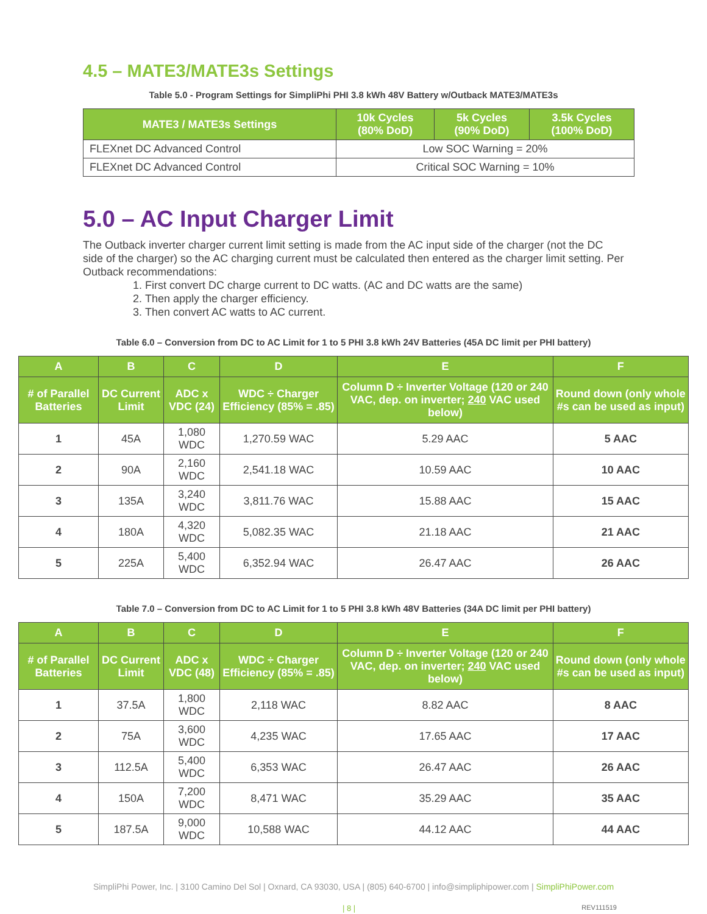4.5 – MATE3/MATE3s Settings
Table 5.0 - Program Settings for SimpliPhi PHI 3.8 kWh 48V Battery w/Outback MATE3/MATE3s
| MATE3 / MATE3s Settings | 10k Cycles (80% DoD) | 5k Cycles (90% DoD) | 3.5k Cycles (100% DoD) |
| --- | --- | --- | --- |
| FLEXnet DC Advanced Control | Low SOC Warning = 20% | | |
| FLEXnet DC Advanced Control | Critical SOC Warning = 10% | | |
5.0 – AC Input Charger Limit
The Outback inverter charger current limit setting is made from the AC input side of the charger (not the DC side of the charger) so the AC charging current must be calculated then entered as the charger limit setting. Per Outback recommendations:
1. First convert DC charge current to DC watts. (AC and DC watts are the same)
2. Then apply the charger efficiency.
3. Then convert AC watts to AC current.
Table 6.0 – Conversion from DC to AC Limit for 1 to 5 PHI 3.8 kWh 24V Batteries (45A DC limit per PHI battery)
| A | B | C | D | E | F |
| --- | --- | --- | --- | --- | --- |
| # of Parallel Batteries | DC Current Limit | ADC x VDC (24) | WDC ÷ Charger Efficiency (85% = .85) | Column D ÷ Inverter Voltage (120 or 240 VAC, dep. on inverter; 240 VAC used below) | Round down (only whole #s can be used as input) |
| 1 | 45A | 1,080 WDC | 1,270.59 WAC | 5.29 AAC | 5 AAC |
| 2 | 90A | 2,160 WDC | 2,541.18 WAC | 10.59 AAC | 10 AAC |
| 3 | 135A | 3,240 WDC | 3,811.76 WAC | 15.88 AAC | 15 AAC |
| 4 | 180A | 4,320 WDC | 5,082.35 WAC | 21.18 AAC | 21 AAC |
| 5 | 225A | 5,400 WDC | 6,352.94 WAC | 26.47 AAC | 26 AAC |
Table 7.0 – Conversion from DC to AC Limit for 1 to 5 PHI 3.8 kWh 48V Batteries (34A DC limit per PHI battery)
| A | B | C | D | E | F |
| --- | --- | --- | --- | --- | --- |
| # of Parallel Batteries | DC Current Limit | ADC x VDC (48) | WDC ÷ Charger Efficiency (85% = .85) | Column D ÷ Inverter Voltage (120 or 240 VAC, dep. on inverter; 240 VAC used below) | Round down (only whole #s can be used as input) |
| 1 | 37.5A | 1,800 WDC | 2,118 WAC | 8.82 AAC | 8 AAC |
| 2 | 75A | 3,600 WDC | 4,235 WAC | 17.65 AAC | 17 AAC |
| 3 | 112.5A | 5,400 WDC | 6,353 WAC | 26.47 AAC | 26 AAC |
| 4 | 150A | 7,200 WDC | 8,471 WAC | 35.29 AAC | 35 AAC |
| 5 | 187.5A | 9,000 WDC | 10,588 WAC | 44.12 AAC | 44 AAC |
SimpliPhi Power, Inc. | 3100 Camino Del Sol | Oxnard, CA 93030, USA | (805) 640-6700 | info@simpliphipower.com | SimpliPhiPower.com
| 8 | REV111519